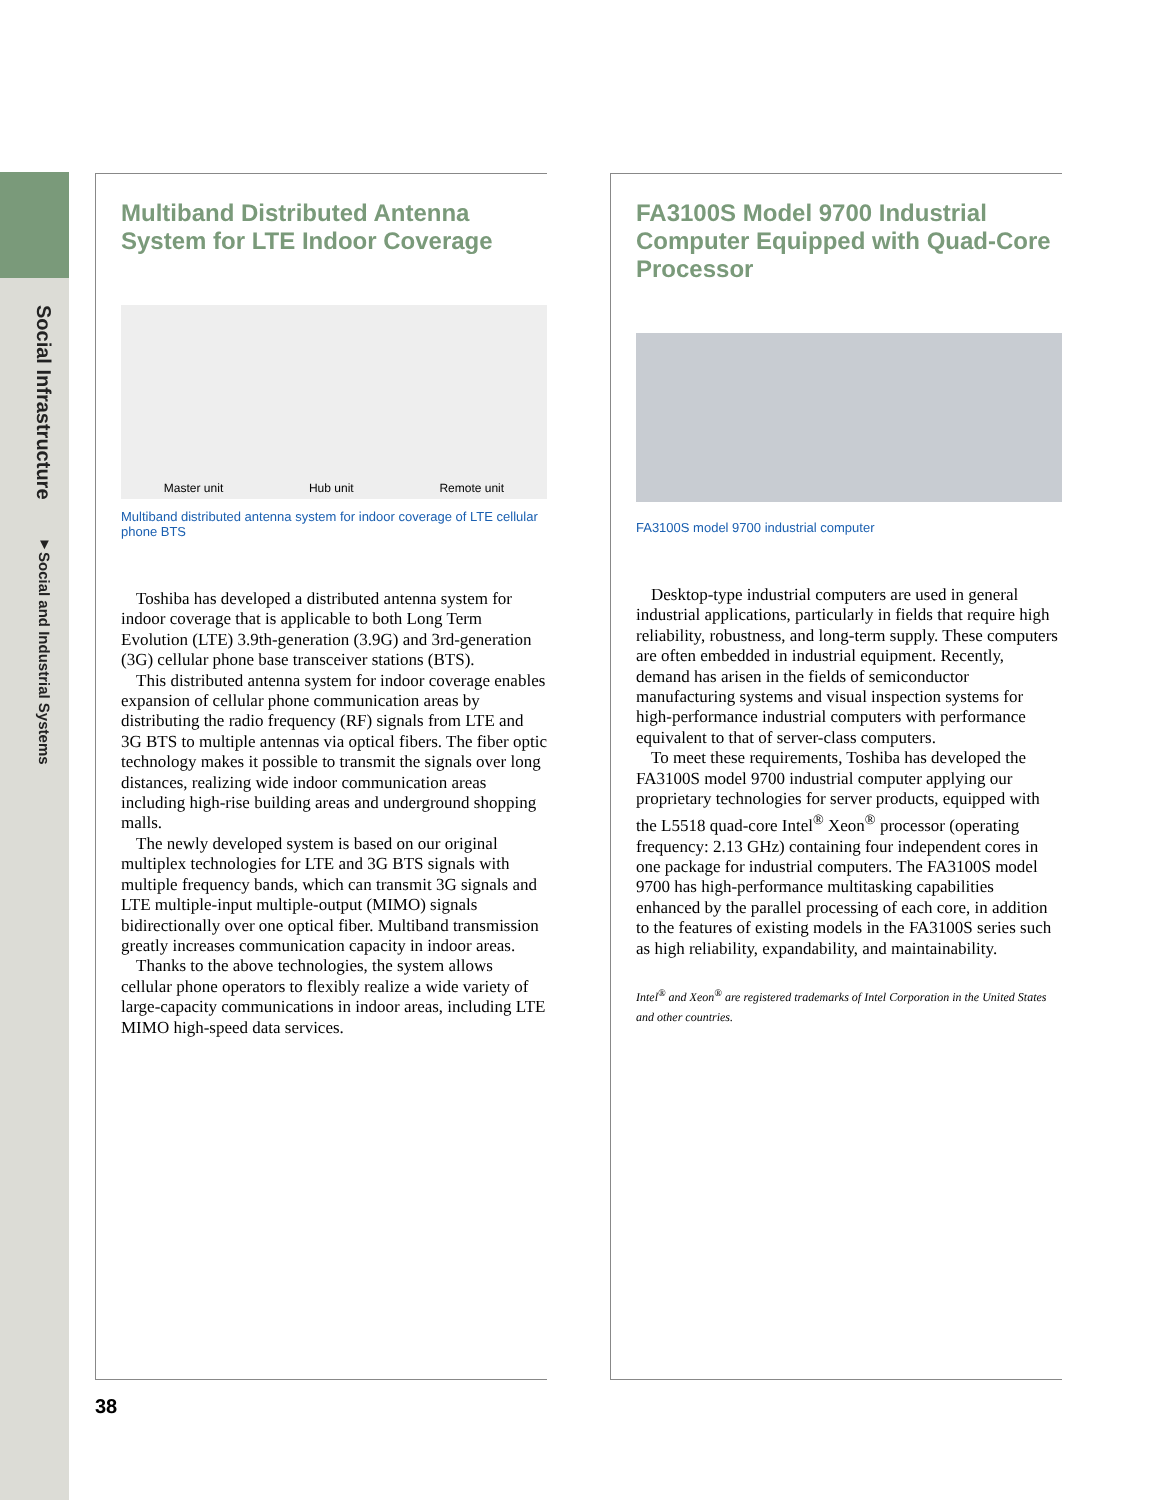Social Infrastructure ▼Social and Industrial Systems
Multiband Distributed Antenna System for LTE Indoor Coverage
Master unit Hub unit Remote unit
Multiband distributed antenna system for indoor coverage of LTE cellular phone BTS
Toshiba has developed a distributed antenna system for indoor coverage that is applicable to both Long Term Evolution (LTE) 3.9th-generation (3.9G) and 3rd-generation (3G) cellular phone base transceiver stations (BTS).
This distributed antenna system for indoor coverage enables expansion of cellular phone communication areas by distributing the radio frequency (RF) signals from LTE and 3G BTS to multiple antennas via optical fibers. The fiber optic technology makes it possible to transmit the signals over long distances, realizing wide indoor communication areas including high-rise building areas and underground shopping malls.
The newly developed system is based on our original multiplex technologies for LTE and 3G BTS signals with multiple frequency bands, which can transmit 3G signals and LTE multiple-input multiple-output (MIMO) signals bidirectionally over one optical fiber. Multiband transmission greatly increases communication capacity in indoor areas.
Thanks to the above technologies, the system allows cellular phone operators to flexibly realize a wide variety of large-capacity communications in indoor areas, including LTE MIMO high-speed data services.
FA3100S Model 9700 Industrial Computer Equipped with Quad-Core Processor
FA3100S model 9700 industrial computer
Desktop-type industrial computers are used in general industrial applications, particularly in fields that require high reliability, robustness, and long-term supply. These computers are often embedded in industrial equipment. Recently, demand has arisen in the fields of semiconductor manufacturing systems and visual inspection systems for high-performance industrial computers with performance equivalent to that of server-class computers.
To meet these requirements, Toshiba has developed the FA3100S model 9700 industrial computer applying our proprietary technologies for server products, equipped with the L5518 quad-core Intel<sup>®</sup> Xeon<sup>®</sup> processor (operating frequency: 2.13 GHz) containing four independent cores in one package for industrial computers. The FA3100S model 9700 has high-performance multitasking capabilities enhanced by the parallel processing of each core, in addition to the features of existing models in the FA3100S series such as high reliability, expandability, and maintainability.
Intel<sup>®</sup> and Xeon<sup>®</sup> are registered trademarks of Intel Corporation in the United States and other countries.
38